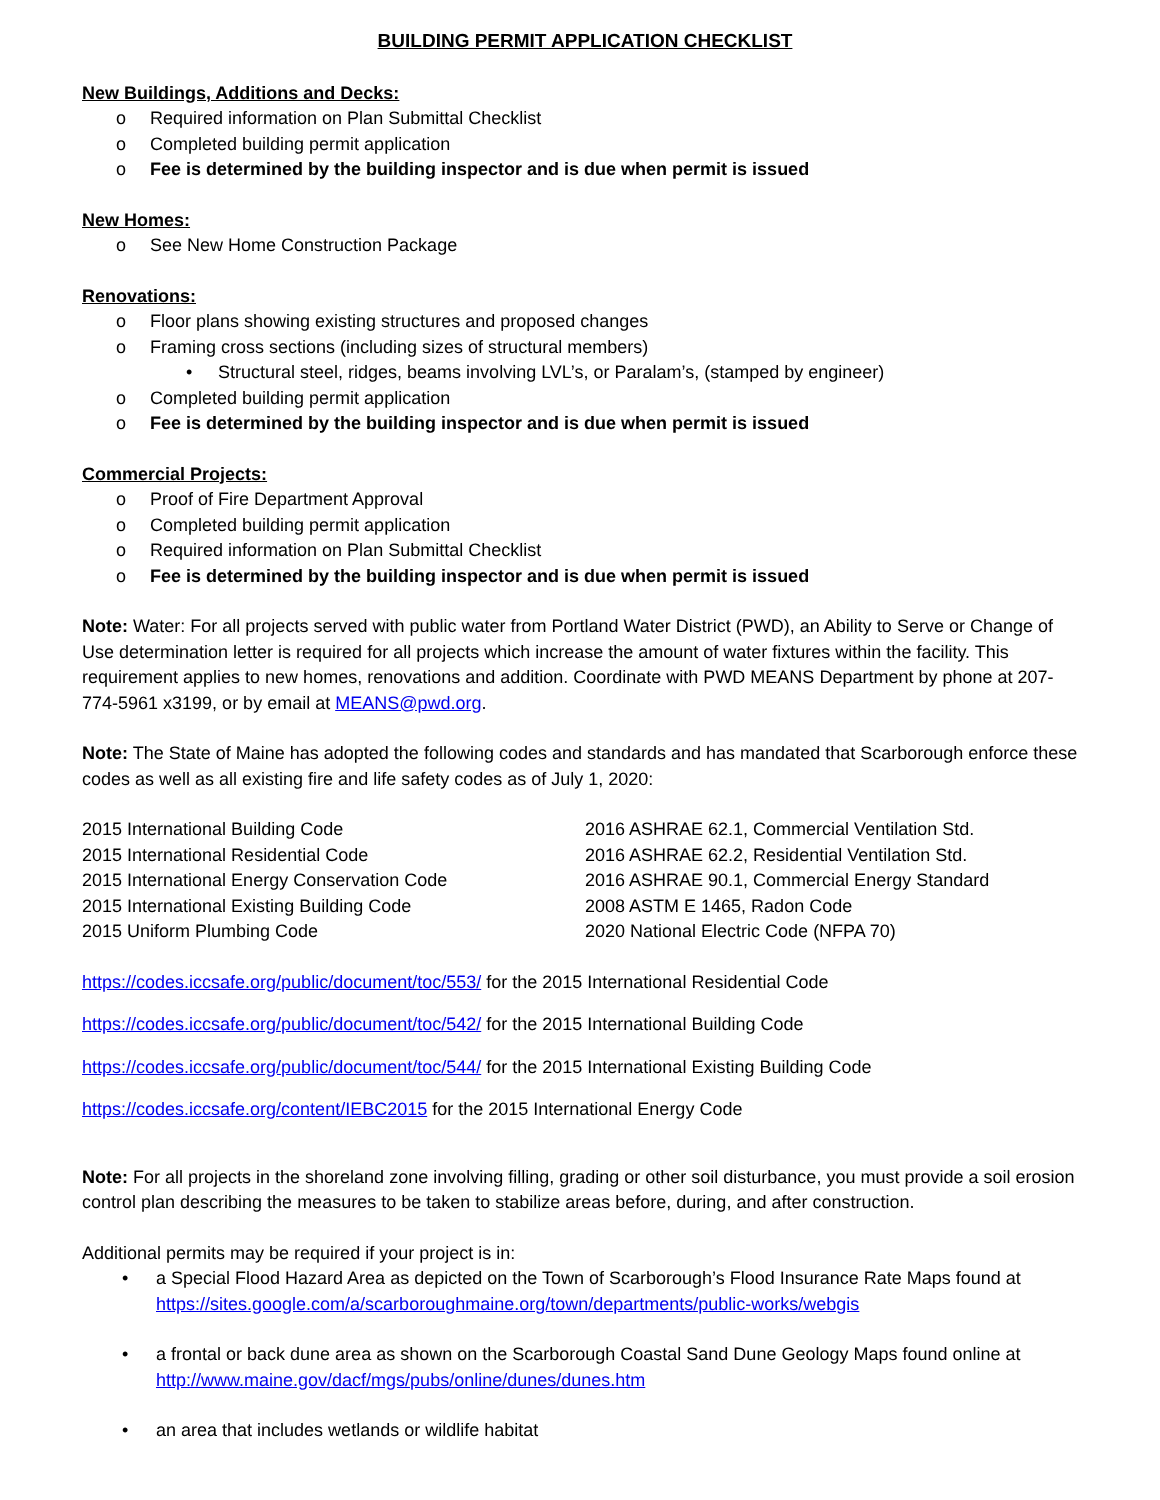BUILDING PERMIT APPLICATION CHECKLIST
New Buildings, Additions and Decks:
o Required information on Plan Submittal Checklist
o Completed building permit application
o Fee is determined by the building inspector and is due when permit is issued
New Homes:
o See New Home Construction Package
Renovations:
o Floor plans showing existing structures and proposed changes
o Framing cross sections (including sizes of structural members)
• Structural steel, ridges, beams involving LVL’s, or Paralam’s, (stamped by engineer)
o Completed building permit application
o Fee is determined by the building inspector and is due when permit is issued
Commercial Projects:
o Proof of Fire Department Approval
o Completed building permit application
o Required information on Plan Submittal Checklist
o Fee is determined by the building inspector and is due when permit is issued
Note: Water: For all projects served with public water from Portland Water District (PWD), an Ability to Serve or Change of Use determination letter is required for all projects which increase the amount of water fixtures within the facility. This requirement applies to new homes, renovations and addition. Coordinate with PWD MEANS Department by phone at 207-774-5961 x3199, or by email at MEANS@pwd.org.
Note: The State of Maine has adopted the following codes and standards and has mandated that Scarborough enforce these codes as well as all existing fire and life safety codes as of July 1, 2020:
2015 International Building Code
2015 International Residential Code
2015 International Energy Conservation Code
2015 International Existing Building Code
2015 Uniform Plumbing Code
2016 ASHRAE 62.1, Commercial Ventilation Std.
2016 ASHRAE 62.2, Residential Ventilation Std.
2016 ASHRAE 90.1, Commercial Energy Standard
2008 ASTM E 1465, Radon Code
2020 National Electric Code (NFPA 70)
https://codes.iccsafe.org/public/document/toc/553/ for the 2015 International Residential Code
https://codes.iccsafe.org/public/document/toc/542/ for the 2015 International Building Code
https://codes.iccsafe.org/public/document/toc/544/ for the 2015 International Existing Building Code
https://codes.iccsafe.org/content/IEBC2015 for the 2015 International Energy Code
Note: For all projects in the shoreland zone involving filling, grading or other soil disturbance, you must provide a soil erosion control plan describing the measures to be taken to stabilize areas before, during, and after construction.
Additional permits may be required if your project is in:
• a Special Flood Hazard Area as depicted on the Town of Scarborough’s Flood Insurance Rate Maps found at https://sites.google.com/a/scarboroughmaine.org/town/departments/public-works/webgis
• a frontal or back dune area as shown on the Scarborough Coastal Sand Dune Geology Maps found online at http://www.maine.gov/dacf/mgs/pubs/online/dunes/dunes.htm
• an area that includes wetlands or wildlife habitat